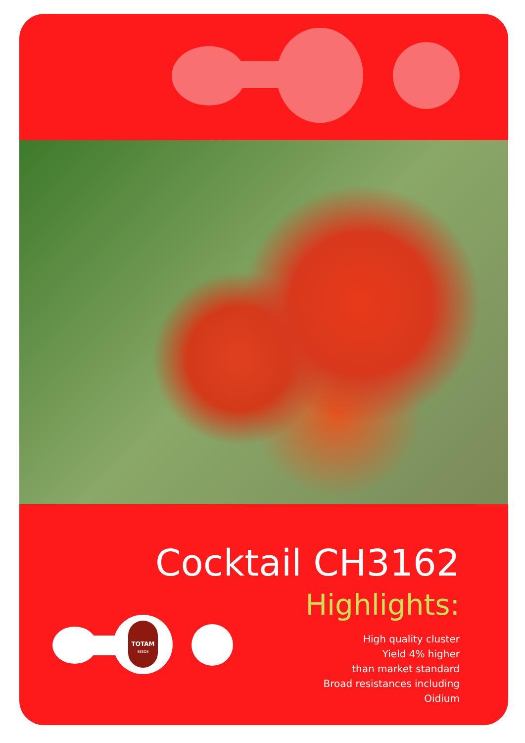TOTAM
SEEDS
Cocktail CH3162
Highlights:
High quality cluster
Yield 4% higher
than market standard
Broad resistances including
Oidium